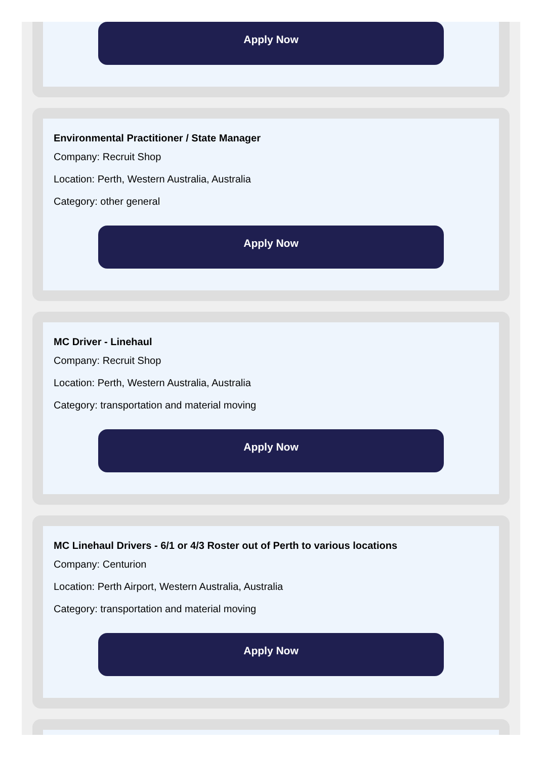Apply Now
Environmental Practitioner / State Manager
Company: Recruit Shop
Location: Perth, Western Australia, Australia
Category: other general
Apply Now
MC Driver - Linehaul
Company: Recruit Shop
Location: Perth, Western Australia, Australia
Category: transportation and material moving
Apply Now
MC Linehaul Drivers - 6/1 or 4/3 Roster out of Perth to various locations
Company: Centurion
Location: Perth Airport, Western Australia, Australia
Category: transportation and material moving
Apply Now